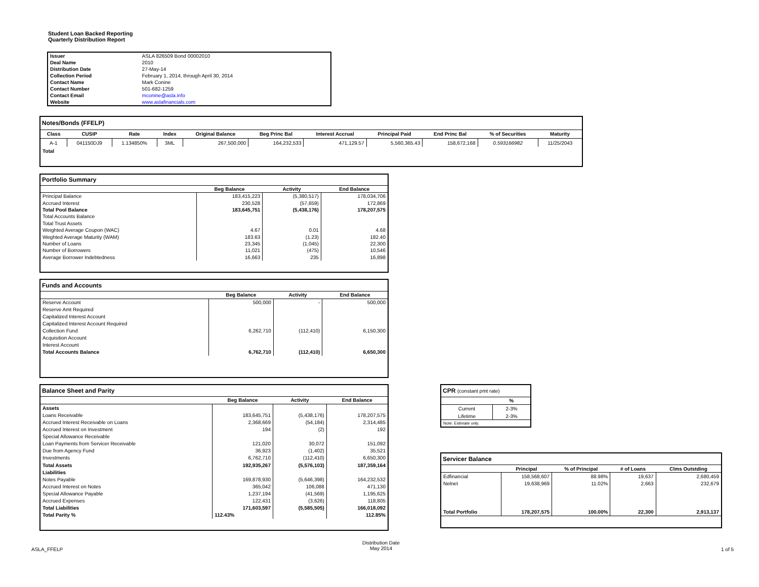Student Loan Backed Reporting
Quarterly Distribution Report
| Issuer | ASLA 826509 Bond 00002010 |
| Deal Name | 2010 |
| Distribution Date | 27-May-14 |
| Collection Period | February 1, 2014, through April 30, 2014 |
| Contact Name | Mark Conine |
| Contact Number | 501-682-1259 |
| Contact Email | mconine@asla.info |
| Website | www.aslafinancials.com |
| Notes/Bonds (FFELP) | | | | | | | | | | |
| Class | CUSIP | Rate | Index | Original Balance | Beg Princ Bal | Interest Accrual | Principal Paid | End Princ Bal | % of Securities | Maturity |
| A-1 | 041150DJ9 | 1.134850% | 3ML | 267,500,000 | 164,232,533 | 471,129.57 | 5,560,365.43 | 158,672,168 | 0.593166982 | 11/25/2043 |
| Total | | | | | | | | | | |
| Portfolio Summary | | | |
| | Beg Balance | Activity | End Balance |
| Principal Balance | 183,415,223 | (5,380,517) | 178,034,706 |
| Accrued Interest | 230,528 | (57,659) | 172,869 |
| Total Pool Balance | 183,645,751 | (5,438,176) | 178,207,575 |
| Total Accounts Balance | | | |
| Total Trust Assets | | | |
| Weighted Average Coupon (WAC) | 4.67 | 0.01 | 4.68 |
| Weghted Average Maturity (WAM) | 183.63 | (1.23) | 182.40 |
| Number of Loans | 23,345 | (1,045) | 22,300 |
| Number of Borrowers | 11,021 | (475) | 10,546 |
| Average Borrower Indebtedness | 16,663 | 235 | 16,898 |
| Funds and Accounts | | | |
| | Beg Balance | Activity | End Balance |
| Reserve Account | 500,000 | - | 500,000 |
| Reserve Amt Required | | | |
| Capitalized Interest Account | | | |
| Capitalized Interest Account Required | | | |
| Collection Fund | 6,262,710 | (112,410) | 6,150,300 |
| Acquisition Account | | | |
| Interest Account | | | |
| Total Accounts Balance | 6,762,710 | (112,410) | 6,650,300 |
| Balance Sheet and Parity | | | |
| | Beg Balance | Activity | End Balance |
| Assets | | | |
| Loans Receivable | 183,645,751 | (5,438,176) | 178,207,575 |
| Accrued Interest Receivable on Loans | 2,368,669 | (54,184) | 2,314,485 |
| Accrued Interest on Investment | 194 | (2) | 192 |
| Special Allowance Receivable | | | |
| Loan Payments from Servicer Receivable | 121,020 | 30,072 | 151,092 |
| Due from Agency Fund | 36,923 | (1,402) | 35,521 |
| Investments | 6,762,710 | (112,410) | 6,650,300 |
| Total Assets | 192,935,267 | (5,576,103) | 187,359,164 |
| Liabilities | | | |
| Notes Payable | 169,878,930 | (5,646,398) | 164,232,532 |
| Accrued Interest on Notes | 365,042 | 106,088 | 471,130 |
| Special Allowance Payable | 1,237,194 | (41,569) | 1,195,625 |
| Accrued Expenses | 122,431 | (3,626) | 118,805 |
| Total Liabilities | 171,603,597 | (5,585,505) | 166,018,092 |
| Total Parity % | 112.43% | | 112.85% |
| CPR (constant pmt rate) | |
| | % |
| Current | 2-3% |
| Lifetime | 2-3% |
| Note: Estimate only. | |
| Servicer Balance | | | | |
| | Principal | % of Principal | # of Loans | Clms Outstding |
| Edfinancial | 158,568,607 | 88.98% | 19,637 | 2,680,459 |
| Nelnet | 19,638,969 | 11.02% | 2,663 | 232,679 |
| Total Portfolio | 178,207,575 | 100.00% | 22,300 | 2,913,137 |
ASLA_FFELP
Distribution Date
May 2014
1 of 5